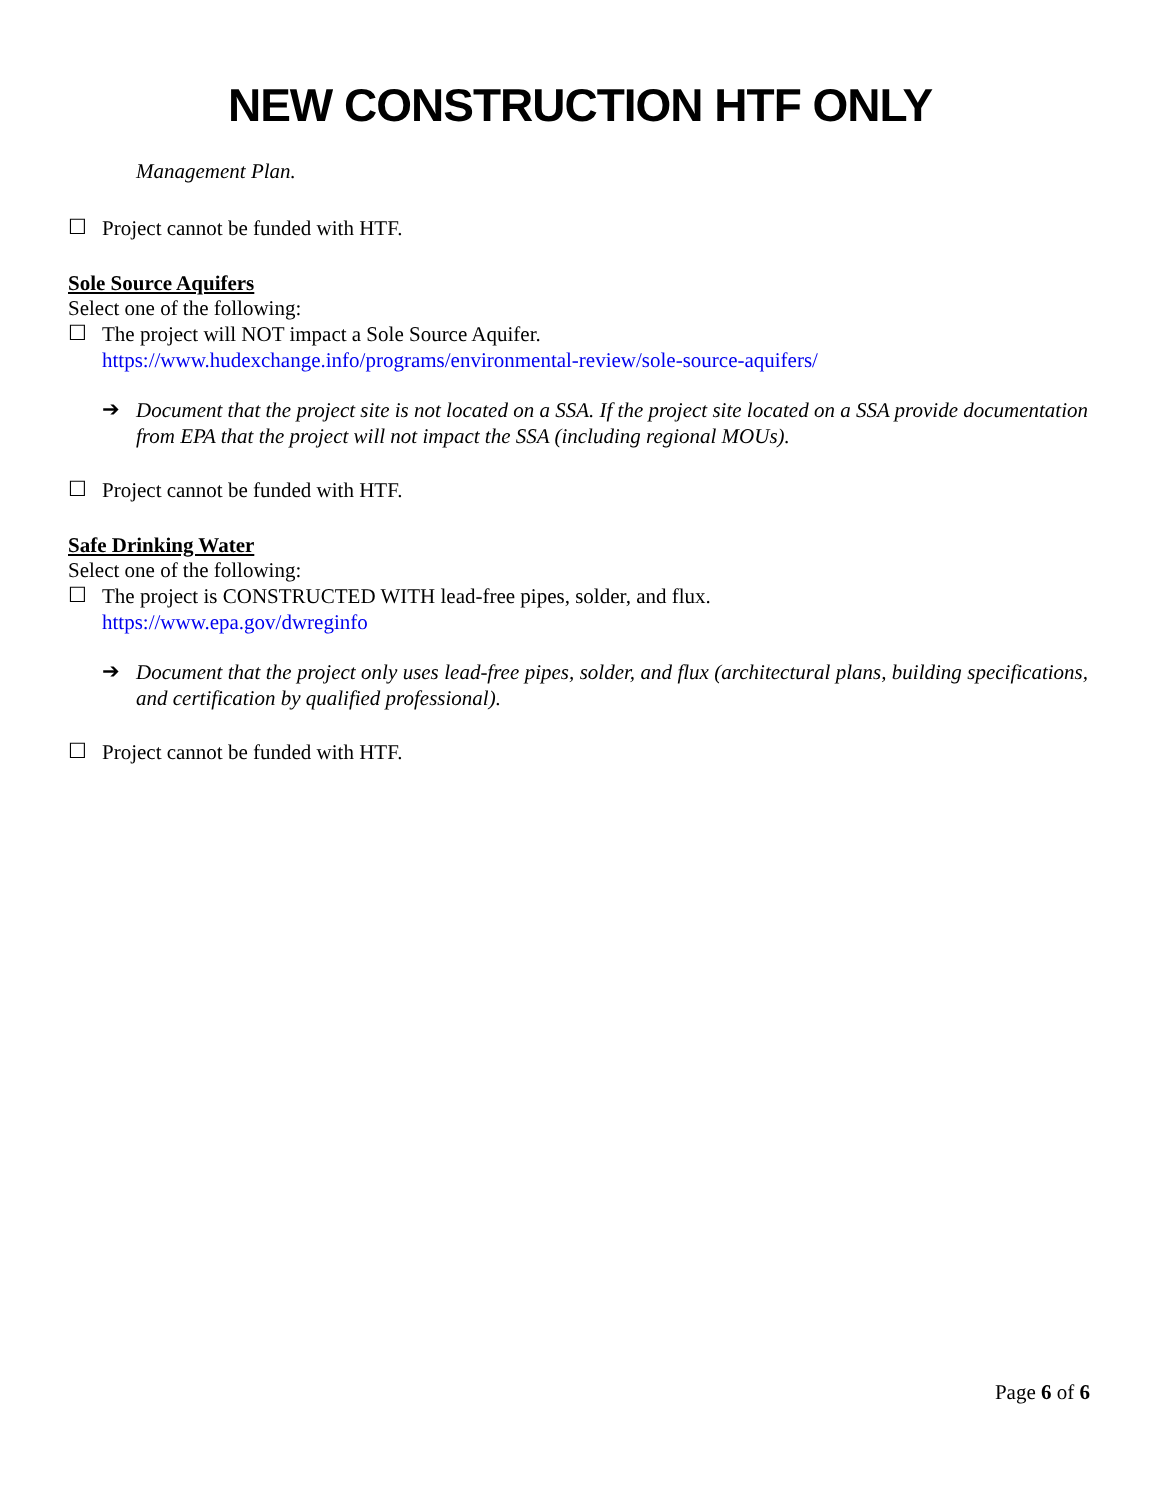NEW CONSTRUCTION HTF ONLY
Management Plan.
☐
Project cannot be funded with HTF.
Sole Source Aquifers
Select one of the following:
☐
The project will NOT impact a Sole Source Aquifer.
https://www.hudexchange.info/programs/environmental-review/sole-source-aquifers/
➔
Document that the project site is not located on a SSA. If the project site located on a SSA provide documentation from EPA that the project will not impact the SSA (including regional MOUs).
☐
Project cannot be funded with HTF.
Safe Drinking Water
Select one of the following:
☐
The project is CONSTRUCTED WITH lead-free pipes, solder, and flux.
https://www.epa.gov/dwreginfo
➔
Document that the project only uses lead-free pipes, solder, and flux (architectural plans, building specifications, and certification by qualified professional).
☐
Project cannot be funded with HTF.
Page 6 of 6